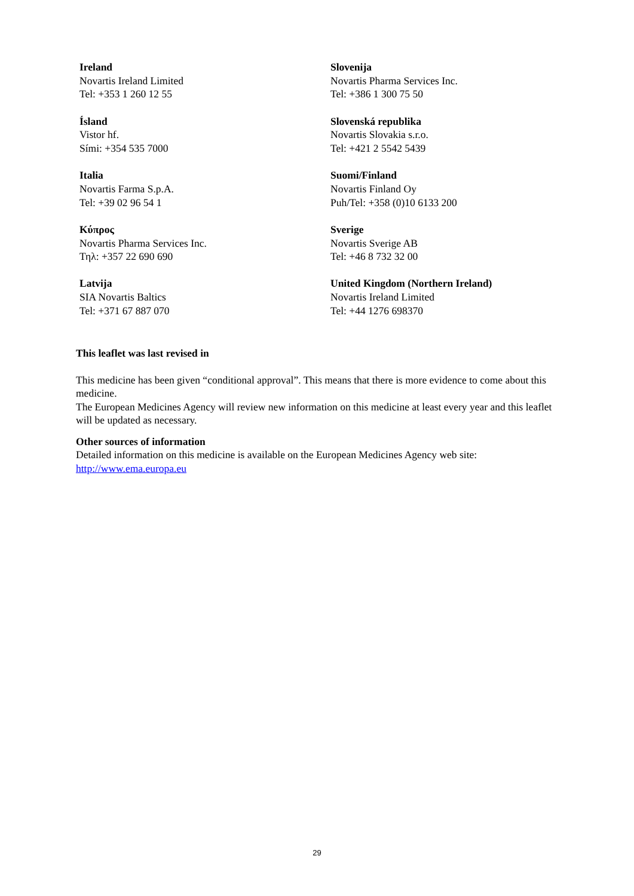Ireland
Novartis Ireland Limited
Tel: +353 1 260 12 55
Ísland
Vistor hf.
Sími: +354 535 7000
Italia
Novartis Farma S.p.A.
Tel: +39 02 96 54 1
Κύπρος
Novartis Pharma Services Inc.
Τηλ: +357 22 690 690
Latvija
SIA Novartis Baltics
Tel: +371 67 887 070
Slovenija
Novartis Pharma Services Inc.
Tel: +386 1 300 75 50
Slovenská republika
Novartis Slovakia s.r.o.
Tel: +421 2 5542 5439
Suomi/Finland
Novartis Finland Oy
Puh/Tel: +358 (0)10 6133 200
Sverige
Novartis Sverige AB
Tel: +46 8 732 32 00
United Kingdom (Northern Ireland)
Novartis Ireland Limited
Tel: +44 1276 698370
This leaflet was last revised in
This medicine has been given “conditional approval”. This means that there is more evidence to come about this medicine.
The European Medicines Agency will review new information on this medicine at least every year and this leaflet will be updated as necessary.
Other sources of information
Detailed information on this medicine is available on the European Medicines Agency web site: http://www.ema.europa.eu
29